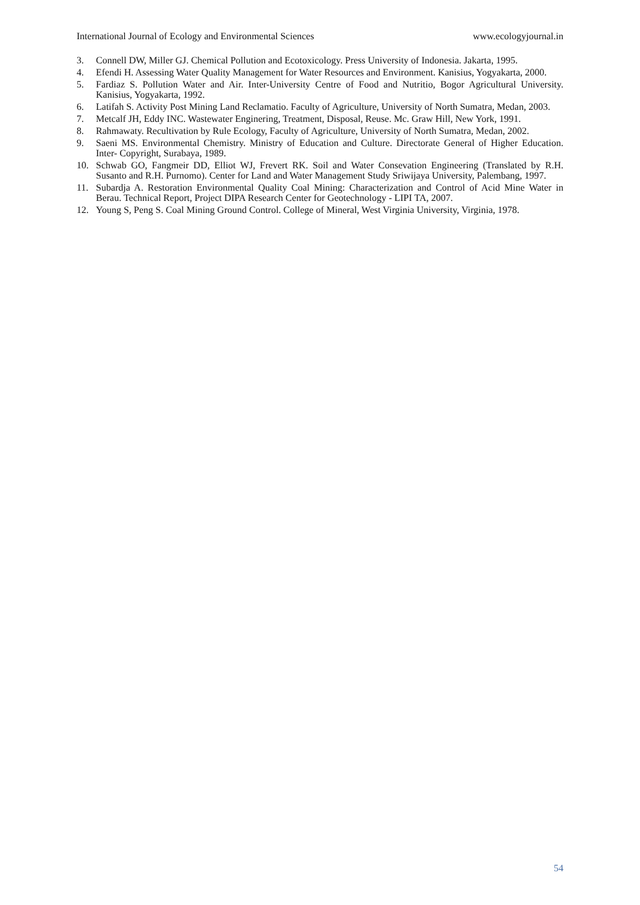International Journal of Ecology and Environmental Sciences www.ecologyjournal.in
3. Connell DW, Miller GJ. Chemical Pollution and Ecotoxicology. Press University of Indonesia. Jakarta, 1995.
4. Efendi H. Assessing Water Quality Management for Water Resources and Environment. Kanisius, Yogyakarta, 2000.
5. Fardiaz S. Pollution Water and Air. Inter-University Centre of Food and Nutritio, Bogor Agricultural University. Kanisius, Yogyakarta, 1992.
6. Latifah S. Activity Post Mining Land Reclamatio. Faculty of Agriculture, University of North Sumatra, Medan, 2003.
7. Metcalf JH, Eddy INC. Wastewater Enginering, Treatment, Disposal, Reuse. Mc. Graw Hill, New York, 1991.
8. Rahmawaty. Recultivation by Rule Ecology, Faculty of Agriculture, University of North Sumatra, Medan, 2002.
9. Saeni MS. Environmental Chemistry. Ministry of Education and Culture. Directorate General of Higher Education. Inter- Copyright, Surabaya, 1989.
10. Schwab GO, Fangmeir DD, Elliot WJ, Frevert RK. Soil and Water Consevation Engineering (Translated by R.H. Susanto and R.H. Purnomo). Center for Land and Water Management Study Sriwijaya University, Palembang, 1997.
11. Subardja A. Restoration Environmental Quality Coal Mining: Characterization and Control of Acid Mine Water in Berau. Technical Report, Project DIPA Research Center for Geotechnology - LIPI TA, 2007.
12. Young S, Peng S. Coal Mining Ground Control. College of Mineral, West Virginia University, Virginia, 1978.
54